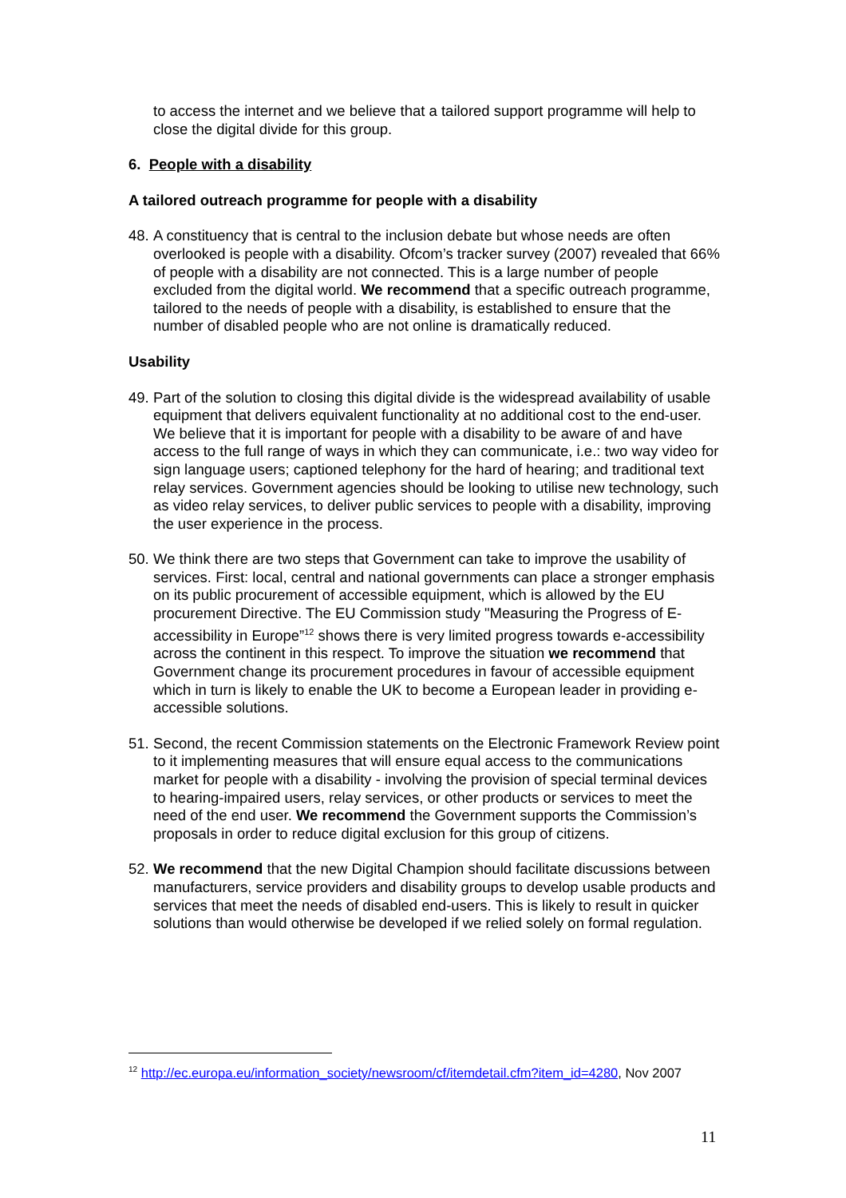to access the internet and we believe that a tailored support programme will help to close the digital divide for this group.
6. People with a disability
A tailored outreach programme for people with a disability
48. A constituency that is central to the inclusion debate but whose needs are often overlooked is people with a disability. Ofcom’s tracker survey (2007) revealed that 66% of people with a disability are not connected. This is a large number of people excluded from the digital world. We recommend that a specific outreach programme, tailored to the needs of people with a disability, is established to ensure that the number of disabled people who are not online is dramatically reduced.
Usability
49. Part of the solution to closing this digital divide is the widespread availability of usable equipment that delivers equivalent functionality at no additional cost to the end-user. We believe that it is important for people with a disability to be aware of and have access to the full range of ways in which they can communicate, i.e.: two way video for sign language users; captioned telephony for the hard of hearing; and traditional text relay services. Government agencies should be looking to utilise new technology, such as video relay services, to deliver public services to people with a disability, improving the user experience in the process.
50. We think there are two steps that Government can take to improve the usability of services. First: local, central and national governments can place a stronger emphasis on its public procurement of accessible equipment, which is allowed by the EU procurement Directive. The EU Commission study "Measuring the Progress of E-accessibility in Europe”<sup>12</sup> shows there is very limited progress towards e-accessibility across the continent in this respect. To improve the situation we recommend that Government change its procurement procedures in favour of accessible equipment which in turn is likely to enable the UK to become a European leader in providing e-accessible solutions.
51. Second, the recent Commission statements on the Electronic Framework Review point to it implementing measures that will ensure equal access to the communications market for people with a disability - involving the provision of special terminal devices to hearing-impaired users, relay services, or other products or services to meet the need of the end user. We recommend the Government supports the Commission’s proposals in order to reduce digital exclusion for this group of citizens.
52. We recommend that the new Digital Champion should facilitate discussions between manufacturers, service providers and disability groups to develop usable products and services that meet the needs of disabled end-users. This is likely to result in quicker solutions than would otherwise be developed if we relied solely on formal regulation.
<sup>12</sup> http://ec.europa.eu/information_society/newsroom/cf/itemdetail.cfm?item_id=4280, Nov 2007
11